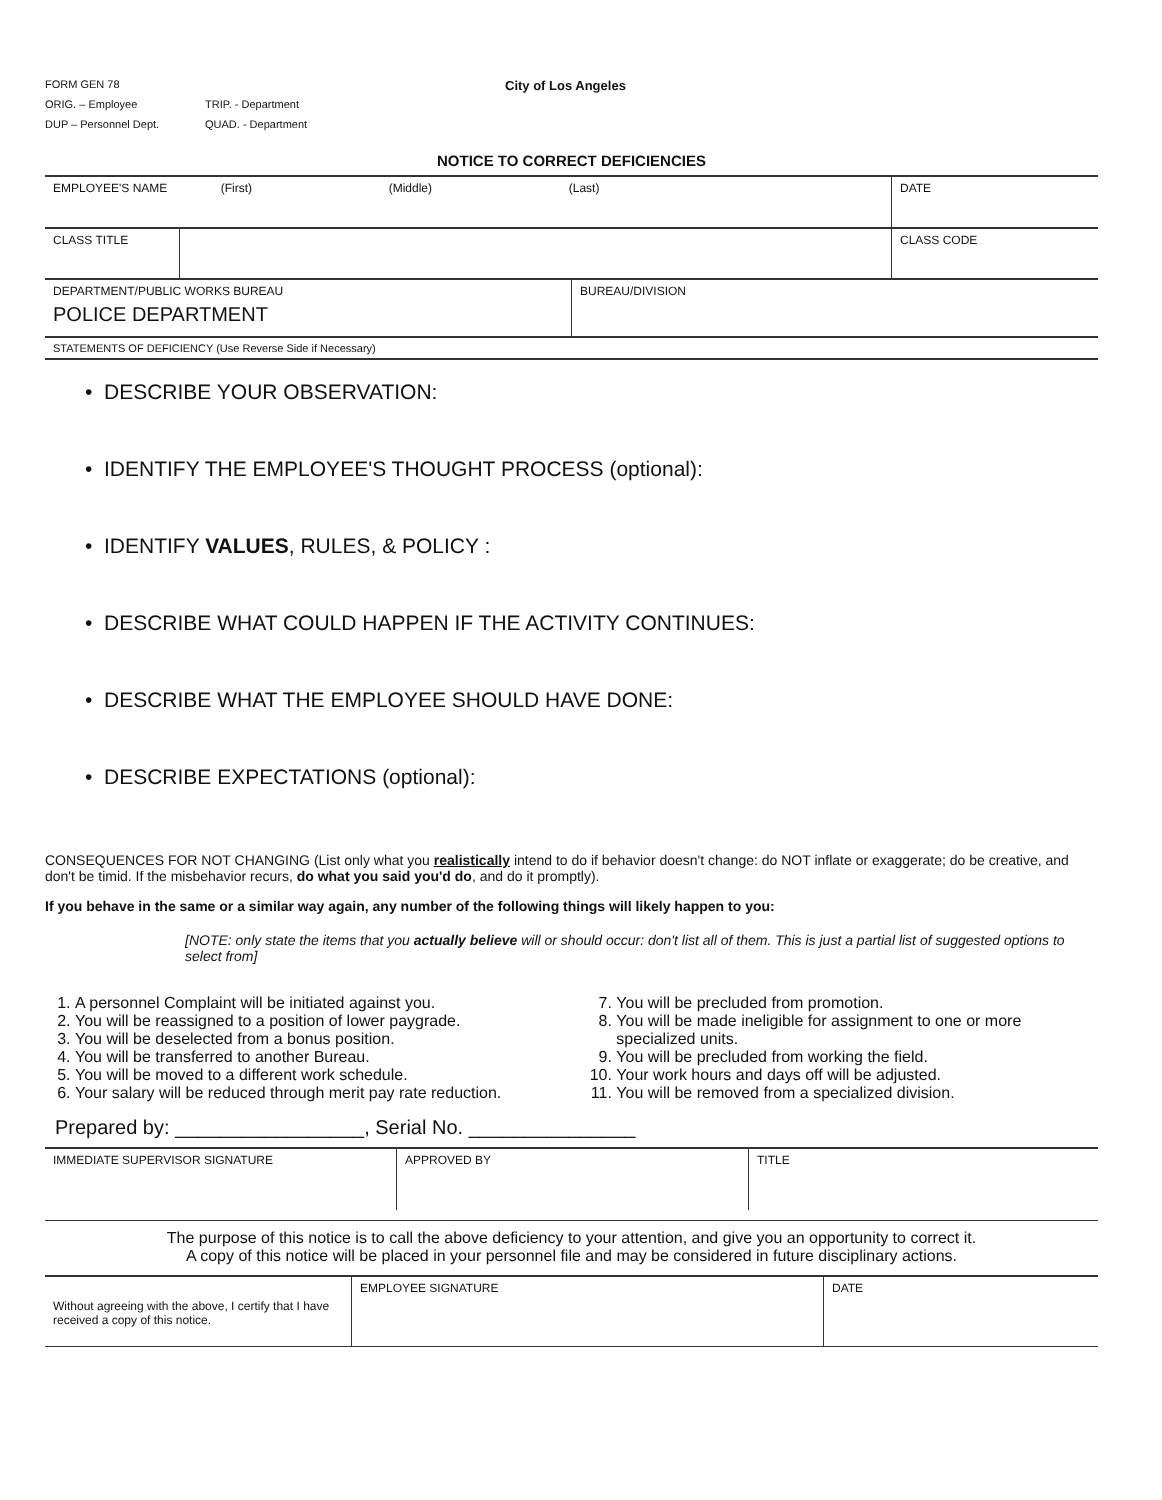FORM GEN 78
ORIG. – Employee TRIP. - Department
DUP – Personnel Dept. QUAD. - Department
City of Los Angeles
NOTICE TO CORRECT DEFICIENCIES
| EMPLOYEE'S NAME (First) (Middle) (Last) | | DATE |
| CLASS TITLE | | CLASS CODE |
| DEPARTMENT/PUBLIC WORKS BUREAU POLICE DEPARTMENT | BUREAU/DIVISION |
| STATEMENTS OF DEFICIENCY (Use Reverse Side if Necessary) | |
• DESCRIBE YOUR OBSERVATION:
• IDENTIFY THE EMPLOYEE'S THOUGHT PROCESS (optional):
• IDENTIFY VALUES, RULES, & POLICY :
• DESCRIBE WHAT COULD HAPPEN IF THE ACTIVITY CONTINUES:
• DESCRIBE WHAT THE EMPLOYEE SHOULD HAVE DONE:
• DESCRIBE EXPECTATIONS (optional):
CONSEQUENCES FOR NOT CHANGING (List only what you realistically intend to do if behavior doesn't change: do NOT inflate or exaggerate; do be creative, and don't be timid. If the misbehavior recurs, do what you said you'd do, and do it promptly).
If you behave in the same or a similar way again, any number of the following things will likely happen to you:
[NOTE: only state the items that you actually believe will or should occur: don't list all of them. This is just a partial list of suggested options to select from]
1. A personnel Complaint will be initiated against you.
2. You will be reassigned to a position of lower paygrade.
3. You will be deselected from a bonus position.
4. You will be transferred to another Bureau.
5. You will be moved to a different work schedule.
6. Your salary will be reduced through merit pay rate reduction.
7. You will be precluded from promotion.
8. You will be made ineligible for assignment to one or more specialized units.
9. You will be precluded from working the field.
10. Your work hours and days off will be adjusted.
11. You will be removed from a specialized division.
Prepared by: _________________, Serial No. _______________
| IMMEDIATE SUPERVISOR SIGNATURE | APPROVED BY | TITLE |
The purpose of this notice is to call the above deficiency to your attention, and give you an opportunity to correct it.
A copy of this notice will be placed in your personnel file and may be considered in future disciplinary actions.
| Without agreeing with the above, I certify that I have received a copy of this notice. | EMPLOYEE SIGNATURE | DATE |